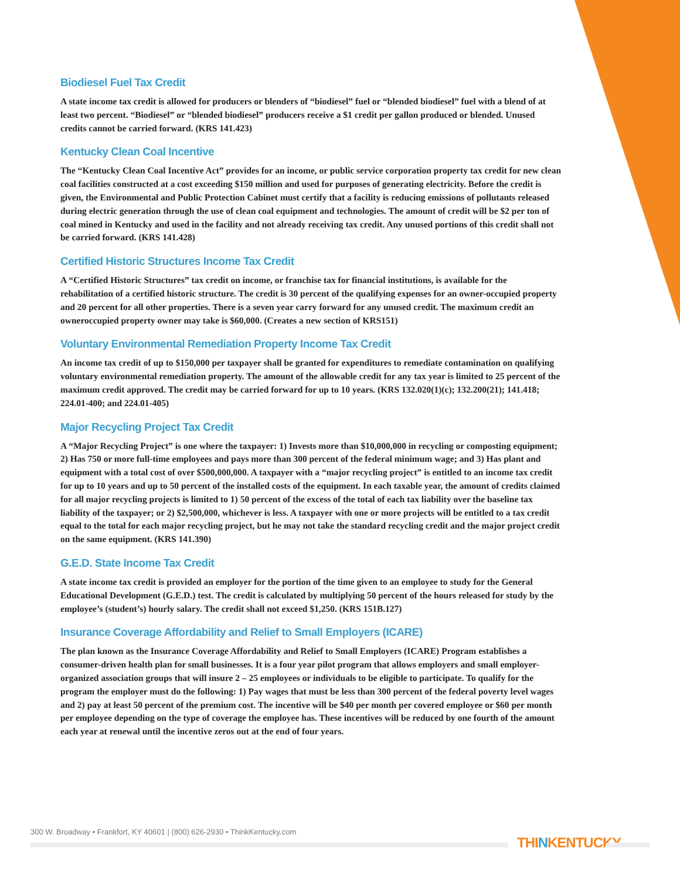Biodiesel Fuel Tax Credit
A state income tax credit is allowed for producers or blenders of “biodiesel” fuel or “blended biodiesel” fuel with a blend of at least two percent. “Biodiesel” or “blended biodiesel” producers receive a $1 credit per gallon produced or blended. Unused credits cannot be carried forward. (KRS 141.423)
Kentucky Clean Coal Incentive
The “Kentucky Clean Coal Incentive Act” provides for an income, or public service corporation property tax credit for new clean coal facilities constructed at a cost exceeding $150 million and used for purposes of generating electricity. Before the credit is given, the Environmental and Public Protection Cabinet must certify that a facility is reducing emissions of pollutants released during electric generation through the use of clean coal equipment and technologies. The amount of credit will be $2 per ton of coal mined in Kentucky and used in the facility and not already receiving tax credit. Any unused portions of this credit shall not be carried forward. (KRS 141.428)
Certified Historic Structures Income Tax Credit
A “Certified Historic Structures” tax credit on income, or franchise tax for financial institutions, is available for the rehabilitation of a certified historic structure. The credit is 30 percent of the qualifying expenses for an owner-occupied property and 20 percent for all other properties. There is a seven year carry forward for any unused credit. The maximum credit an owneroccupied property owner may take is $60,000. (Creates a new section of KRS151)
Voluntary Environmental Remediation Property Income Tax Credit
An income tax credit of up to $150,000 per taxpayer shall be granted for expenditures to remediate contamination on qualifying voluntary environmental remediation property. The amount of the allowable credit for any tax year is limited to 25 percent of the maximum credit approved. The credit may be carried forward for up to 10 years. (KRS 132.020(1)(c); 132.200(21); 141.418; 224.01-400; and 224.01-405)
Major Recycling Project Tax Credit
A “Major Recycling Project” is one where the taxpayer: 1) Invests more than $10,000,000 in recycling or composting equipment; 2) Has 750 or more full-time employees and pays more than 300 percent of the federal minimum wage; and 3) Has plant and equipment with a total cost of over $500,000,000. A taxpayer with a “major recycling project” is entitled to an income tax credit for up to 10 years and up to 50 percent of the installed costs of the equipment. In each taxable year, the amount of credits claimed for all major recycling projects is limited to 1) 50 percent of the excess of the total of each tax liability over the baseline tax liability of the taxpayer; or 2) $2,500,000, whichever is less. A taxpayer with one or more projects will be entitled to a tax credit equal to the total for each major recycling project, but he may not take the standard recycling credit and the major project credit on the same equipment. (KRS 141.390)
G.E.D. State Income Tax Credit
A state income tax credit is provided an employer for the portion of the time given to an employee to study for the General Educational Development (G.E.D.) test. The credit is calculated by multiplying 50 percent of the hours released for study by the employee’s (student’s) hourly salary. The credit shall not exceed $1,250. (KRS 151B.127)
Insurance Coverage Affordability and Relief to Small Employers (ICARE)
The plan known as the Insurance Coverage Affordability and Relief to Small Employers (ICARE) Program establishes a consumer-driven health plan for small businesses. It is a four year pilot program that allows employers and small employer-organized association groups that will insure 2 – 25 employees or individuals to be eligible to participate. To qualify for the program the employer must do the following: 1) Pay wages that must be less than 300 percent of the federal poverty level wages and 2) pay at least 50 percent of the premium cost. The incentive will be $40 per month per covered employee or $60 per month per employee depending on the type of coverage the employee has. These incentives will be reduced by one fourth of the amount each year at renewal until the incentive zeros out at the end of four years.
300 W. Broadway • Frankfort, KY 40601 | (800) 626-2930 • ThinkKentucky.com
THINKENTUCKY